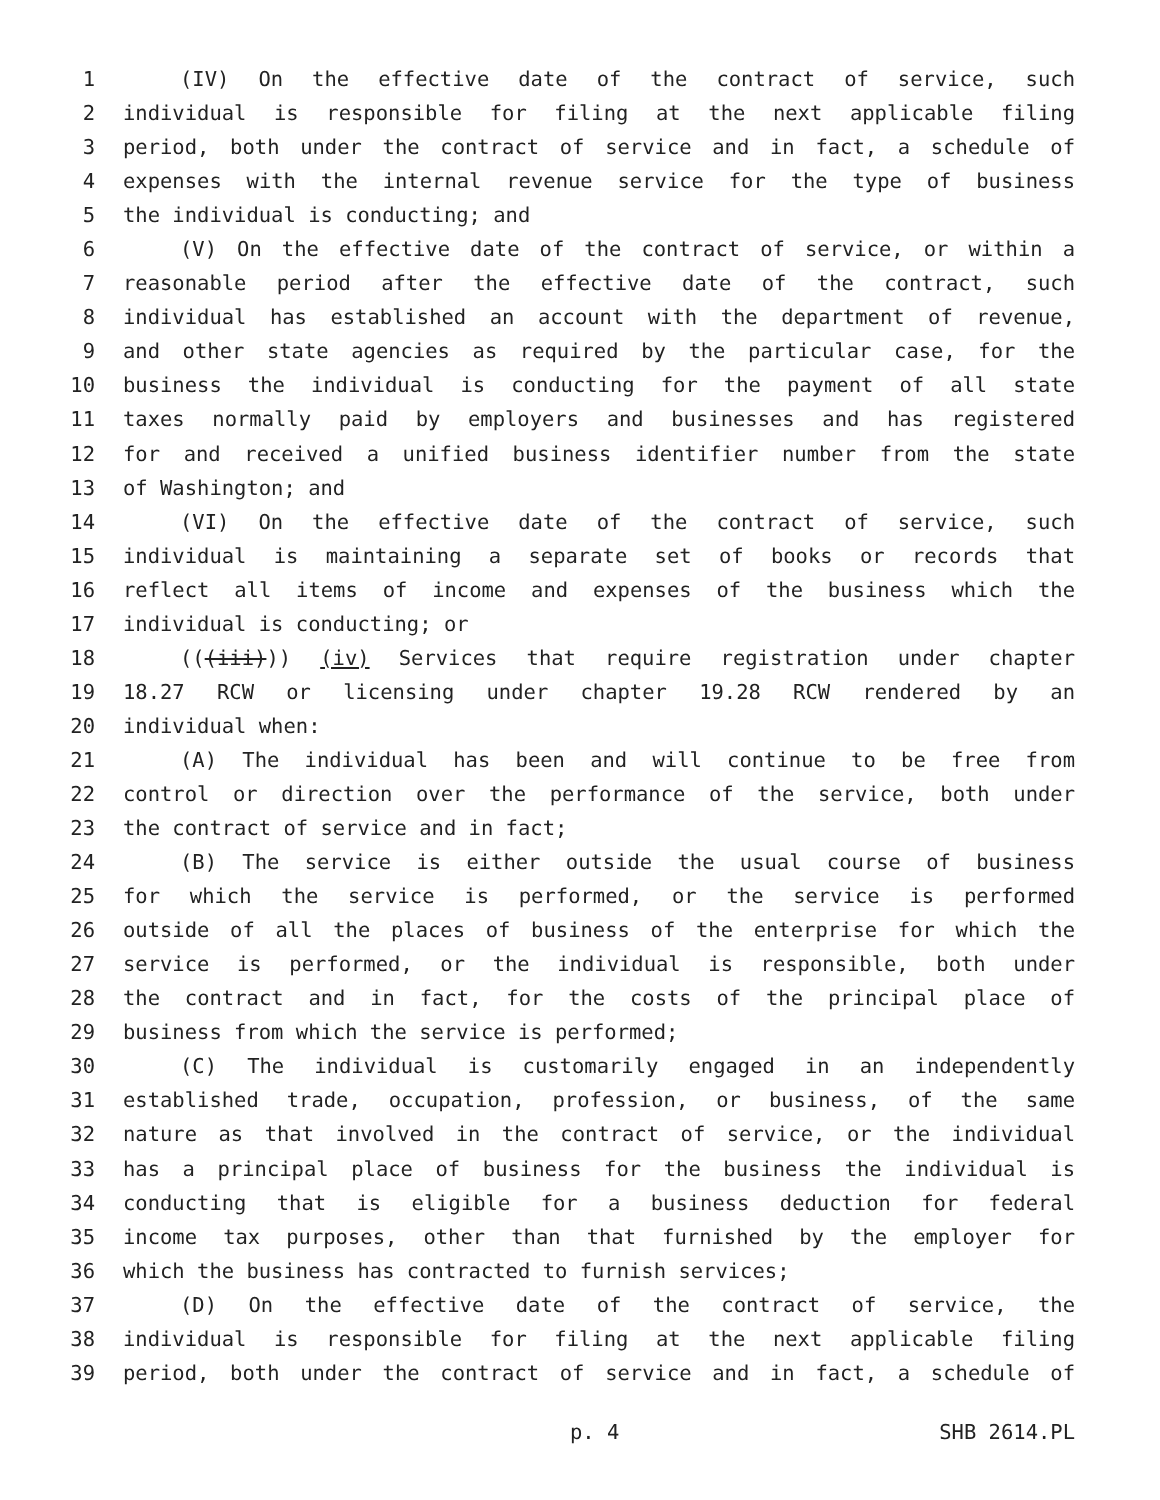1 (IV) On the effective date of the contract of service, such
2 individual is responsible for filing at the next applicable filing
3 period, both under the contract of service and in fact, a schedule of
4 expenses with the internal revenue service for the type of business
5 the individual is conducting; and
6 (V) On the effective date of the contract of service, or within a
7 reasonable period after the effective date of the contract, such
8 individual has established an account with the department of revenue,
9 and other state agencies as required by the particular case, for the
10 business the individual is conducting for the payment of all state
11 taxes normally paid by employers and businesses and has registered
12 for and received a unified business identifier number from the state
13 of Washington; and
14 (VI) On the effective date of the contract of service, such
15 individual is maintaining a separate set of books or records that
16 reflect all items of income and expenses of the business which the
17 individual is conducting; or
18 (((iii))) (iv) Services that require registration under chapter
19 18.27 RCW or licensing under chapter 19.28 RCW rendered by an
20 individual when:
21 (A) The individual has been and will continue to be free from
22 control or direction over the performance of the service, both under
23 the contract of service and in fact;
24 (B) The service is either outside the usual course of business
25 for which the service is performed, or the service is performed
26 outside of all the places of business of the enterprise for which the
27 service is performed, or the individual is responsible, both under
28 the contract and in fact, for the costs of the principal place of
29 business from which the service is performed;
30 (C) The individual is customarily engaged in an independently
31 established trade, occupation, profession, or business, of the same
32 nature as that involved in the contract of service, or the individual
33 has a principal place of business for the business the individual is
34 conducting that is eligible for a business deduction for federal
35 income tax purposes, other than that furnished by the employer for
36 which the business has contracted to furnish services;
37 (D) On the effective date of the contract of service, the
38 individual is responsible for filing at the next applicable filing
39 period, both under the contract of service and in fact, a schedule of
p. 4 SHB 2614.PL